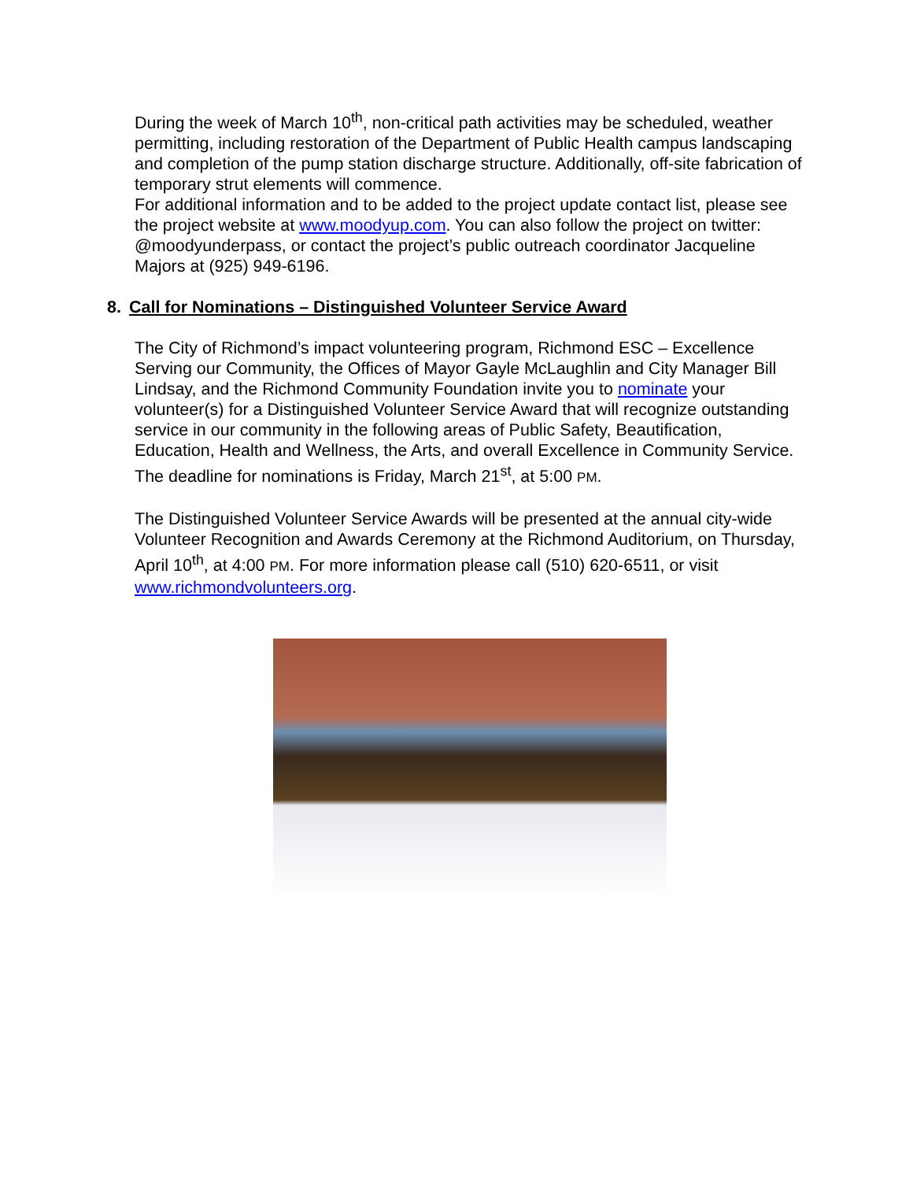During the week of March 10<sup>th</sup>, non-critical path activities may be scheduled, weather permitting, including restoration of the Department of Public Health campus landscaping and completion of the pump station discharge structure. Additionally, off-site fabrication of temporary strut elements will commence.
For additional information and to be added to the project update contact list, please see the project website at www.moodyup.com. You can also follow the project on twitter: @moodyunderpass, or contact the project’s public outreach coordinator Jacqueline Majors at (925) 949-6196.
8. Call for Nominations – Distinguished Volunteer Service Award
The City of Richmond’s impact volunteering program, Richmond ESC – Excellence Serving our Community, the Offices of Mayor Gayle McLaughlin and City Manager Bill Lindsay, and the Richmond Community Foundation invite you to nominate your volunteer(s) for a Distinguished Volunteer Service Award that will recognize outstanding service in our community in the following areas of Public Safety, Beautification, Education, Health and Wellness, the Arts, and overall Excellence in Community Service. The deadline for nominations is Friday, March 21<sup>st</sup>, at 5:00 PM.
The Distinguished Volunteer Service Awards will be presented at the annual city-wide Volunteer Recognition and Awards Ceremony at the Richmond Auditorium, on Thursday, April 10<sup>th</sup>, at 4:00 PM. For more information please call (510) 620-6511, or visit www.richmondvolunteers.org.